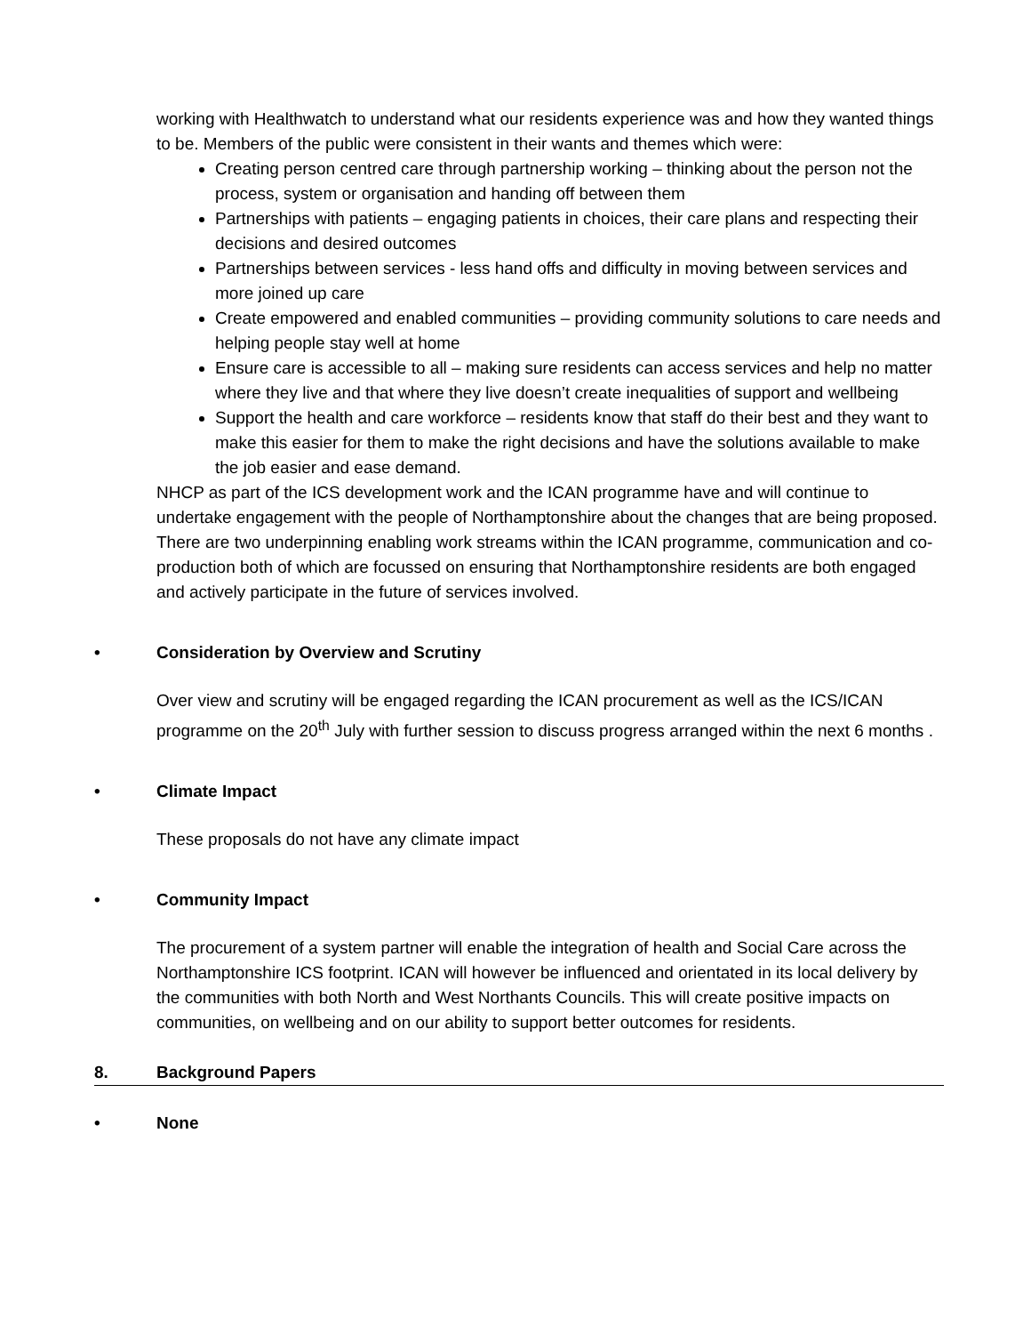working with Healthwatch to understand what our residents experience was and how they wanted things to be. Members of the public were consistent in their wants and themes which were:
Creating person centred care through partnership working – thinking about the person not the process, system or organisation and handing off between them
Partnerships with patients – engaging patients in choices, their care plans and respecting their decisions and desired outcomes
Partnerships between services - less hand offs and difficulty in moving between services and more joined up care
Create empowered and enabled communities – providing community solutions to care needs and helping people stay well at home
Ensure care is accessible to all – making sure residents can access services and help no matter where they live and that where they live doesn’t create inequalities of support and wellbeing
Support the health and care workforce – residents know that staff do their best and they want to make this easier for them to make the right decisions and have the solutions available to make the job easier and ease demand.
NHCP as part of the ICS development work and the ICAN programme have and will continue to undertake engagement with the people of Northamptonshire about the changes that are being proposed. There are two underpinning enabling work streams within the ICAN programme, communication and co-production both of which are focussed on ensuring that Northamptonshire residents are both engaged and actively participate in the future of services involved.
• Consideration by Overview and Scrutiny
Over view and scrutiny will be engaged regarding the ICAN procurement as well as the ICS/ICAN programme on the 20<sup>th</sup> July with further session to discuss progress arranged within the next 6 months .
• Climate Impact
These proposals do not have any climate impact
• Community Impact
The procurement of a system partner will enable the integration of health and Social Care across the Northamptonshire ICS footprint. ICAN will however be influenced and orientated in its local delivery by the communities with both North and West Northants Councils. This will create positive impacts on communities, on wellbeing and on our ability to support better outcomes for residents.
8. Background Papers
• None